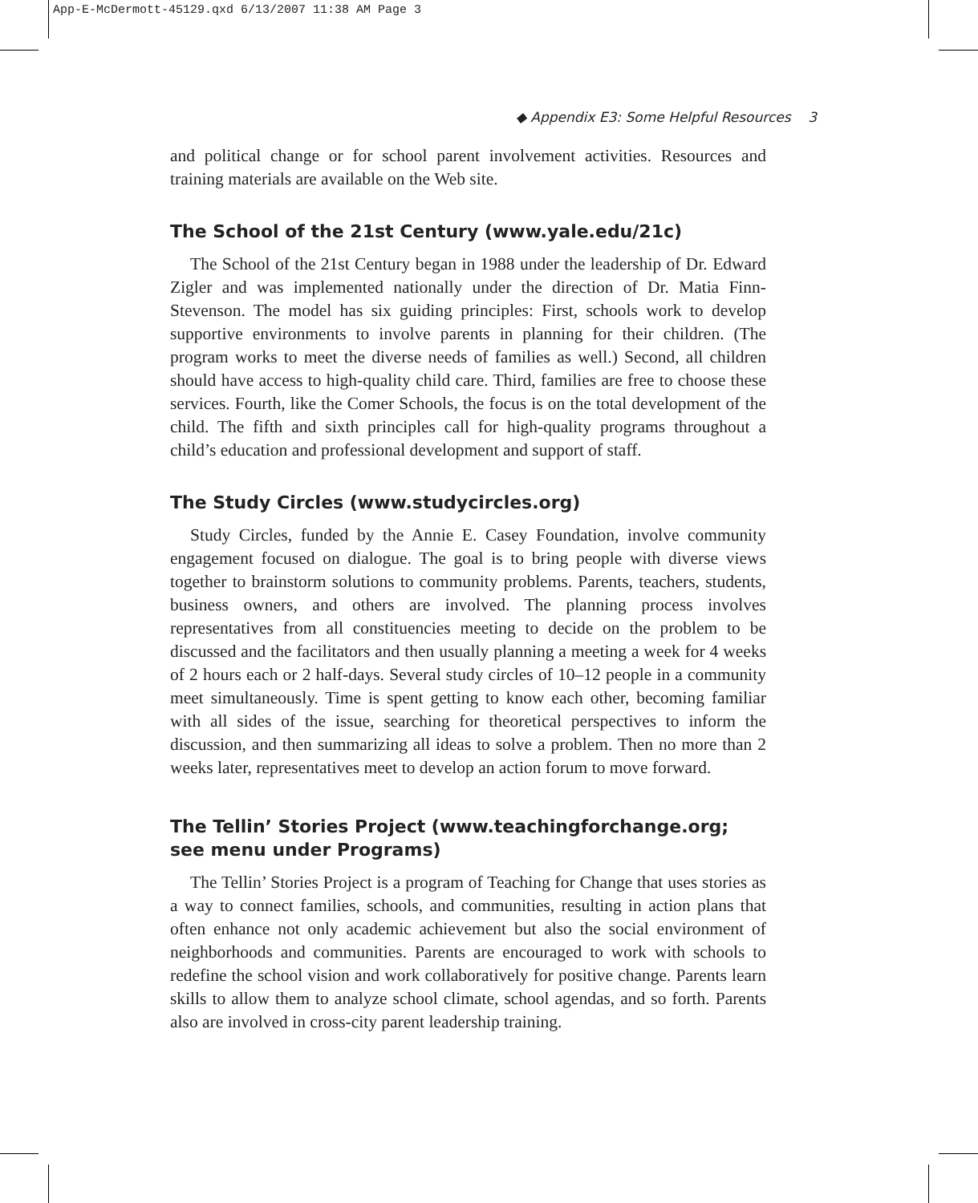App-E-McDermott-45129.qxd 6/13/2007 11:38 AM Page 3
◆ Appendix E3: Some Helpful Resources 3
and political change or for school parent involvement activities. Resources and training materials are available on the Web site.
The School of the 21st Century (www.yale.edu/21c)
The School of the 21st Century began in 1988 under the leadership of Dr. Edward Zigler and was implemented nationally under the direction of Dr. Matia Finn-Stevenson. The model has six guiding principles: First, schools work to develop supportive environments to involve parents in planning for their children. (The program works to meet the diverse needs of families as well.) Second, all children should have access to high-quality child care. Third, families are free to choose these services. Fourth, like the Comer Schools, the focus is on the total development of the child. The fifth and sixth principles call for high-quality programs throughout a child’s education and professional development and support of staff.
The Study Circles (www.studycircles.org)
Study Circles, funded by the Annie E. Casey Foundation, involve community engagement focused on dialogue. The goal is to bring people with diverse views together to brainstorm solutions to community problems. Parents, teachers, students, business owners, and others are involved. The planning process involves representatives from all constituencies meeting to decide on the problem to be discussed and the facilitators and then usually planning a meeting a week for 4 weeks of 2 hours each or 2 half-days. Several study circles of 10–12 people in a community meet simultaneously. Time is spent getting to know each other, becoming familiar with all sides of the issue, searching for theoretical perspectives to inform the discussion, and then summarizing all ideas to solve a problem. Then no more than 2 weeks later, representatives meet to develop an action forum to move forward.
The Tellin’ Stories Project (www.teachingforchange.org;
see menu under Programs)
The Tellin’ Stories Project is a program of Teaching for Change that uses stories as a way to connect families, schools, and communities, resulting in action plans that often enhance not only academic achievement but also the social environment of neighborhoods and communities. Parents are encouraged to work with schools to redefine the school vision and work collaboratively for positive change. Parents learn skills to allow them to analyze school climate, school agendas, and so forth. Parents also are involved in cross-city parent leadership training.